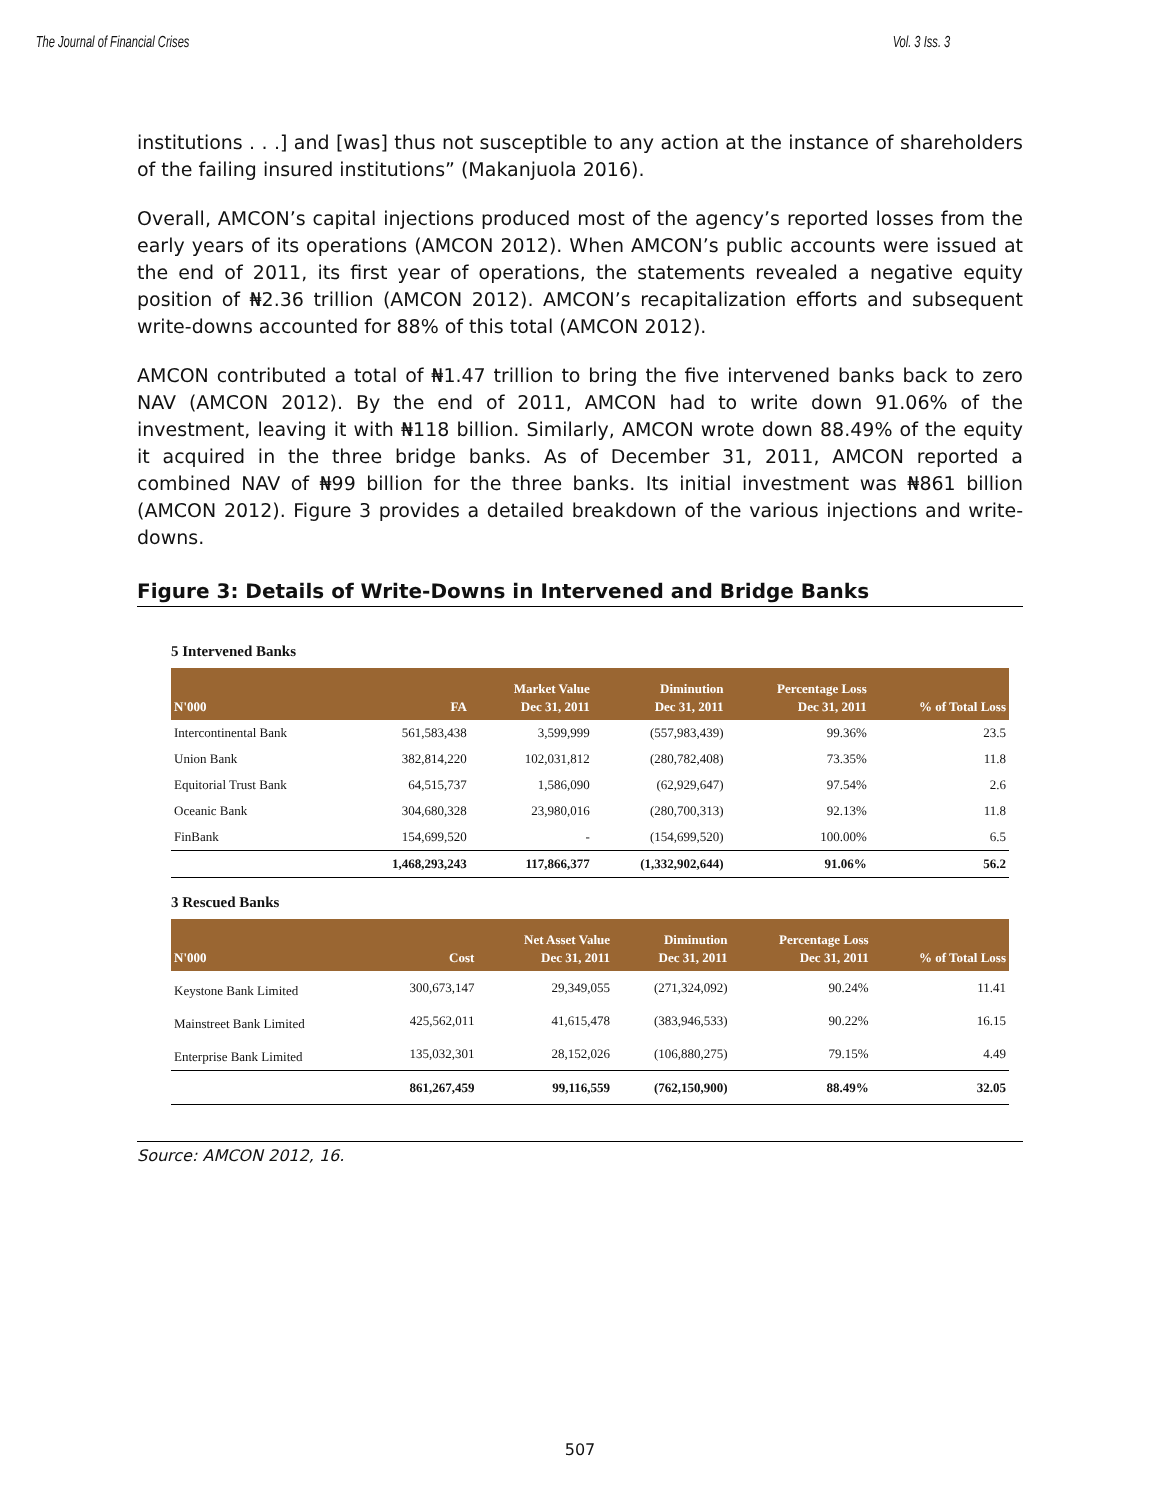The Journal of Financial Crises Vol. 3 Iss. 3
institutions . . .] and [was] thus not susceptible to any action at the instance of shareholders of the failing insured institutions” (Makanjuola 2016).
Overall, AMCON’s capital injections produced most of the agency’s reported losses from the early years of its operations (AMCON 2012). When AMCON’s public accounts were issued at the end of 2011, its first year of operations, the statements revealed a negative equity position of ₦2.36 trillion (AMCON 2012). AMCON’s recapitalization efforts and subsequent write-downs accounted for 88% of this total (AMCON 2012).
AMCON contributed a total of ₦1.47 trillion to bring the five intervened banks back to zero NAV (AMCON 2012). By the end of 2011, AMCON had to write down 91.06% of the investment, leaving it with ₦118 billion. Similarly, AMCON wrote down 88.49% of the equity it acquired in the three bridge banks. As of December 31, 2011, AMCON reported a combined NAV of ₦99 billion for the three banks. Its initial investment was ₦861 billion (AMCON 2012). Figure 3 provides a detailed breakdown of the various injections and write-downs.
Figure 3: Details of Write-Downs in Intervened and Bridge Banks
5 Intervened Banks
| N'000 | FA | Market Value Dec 31, 2011 | Diminution Dec 31, 2011 | Percentage Loss Dec 31, 2011 | % of Total Loss |
| --- | --- | --- | --- | --- | --- |
| Intercontinental Bank | 561,583,438 | 3,599,999 | (557,983,439) | 99.36% | 23.5 |
| Union Bank | 382,814,220 | 102,031,812 | (280,782,408) | 73.35% | 11.8 |
| Equitorial Trust Bank | 64,515,737 | 1,586,090 | (62,929,647) | 97.54% | 2.6 |
| Oceanic Bank | 304,680,328 | 23,980,016 | (280,700,313) | 92.13% | 11.8 |
| FinBank | 154,699,520 | - | (154,699,520) | 100.00% | 6.5 |
| | 1,468,293,243 | 117,866,377 | (1,332,902,644) | 91.06% | 56.2 |
3 Rescued Banks
| N'000 | Cost | Net Asset Value Dec 31, 2011 | Diminution Dec 31, 2011 | Percentage Loss Dec 31, 2011 | % of Total Loss |
| --- | --- | --- | --- | --- | --- |
| Keystone Bank Limited | 300,673,147 | 29,349,055 | (271,324,092) | 90.24% | 11.41 |
| Mainstreet Bank Limited | 425,562,011 | 41,615,478 | (383,946,533) | 90.22% | 16.15 |
| Enterprise Bank Limited | 135,032,301 | 28,152,026 | (106,880,275) | 79.15% | 4.49 |
| | 861,267,459 | 99,116,559 | (762,150,900) | 88.49% | 32.05 |
Source: AMCON 2012, 16.
507